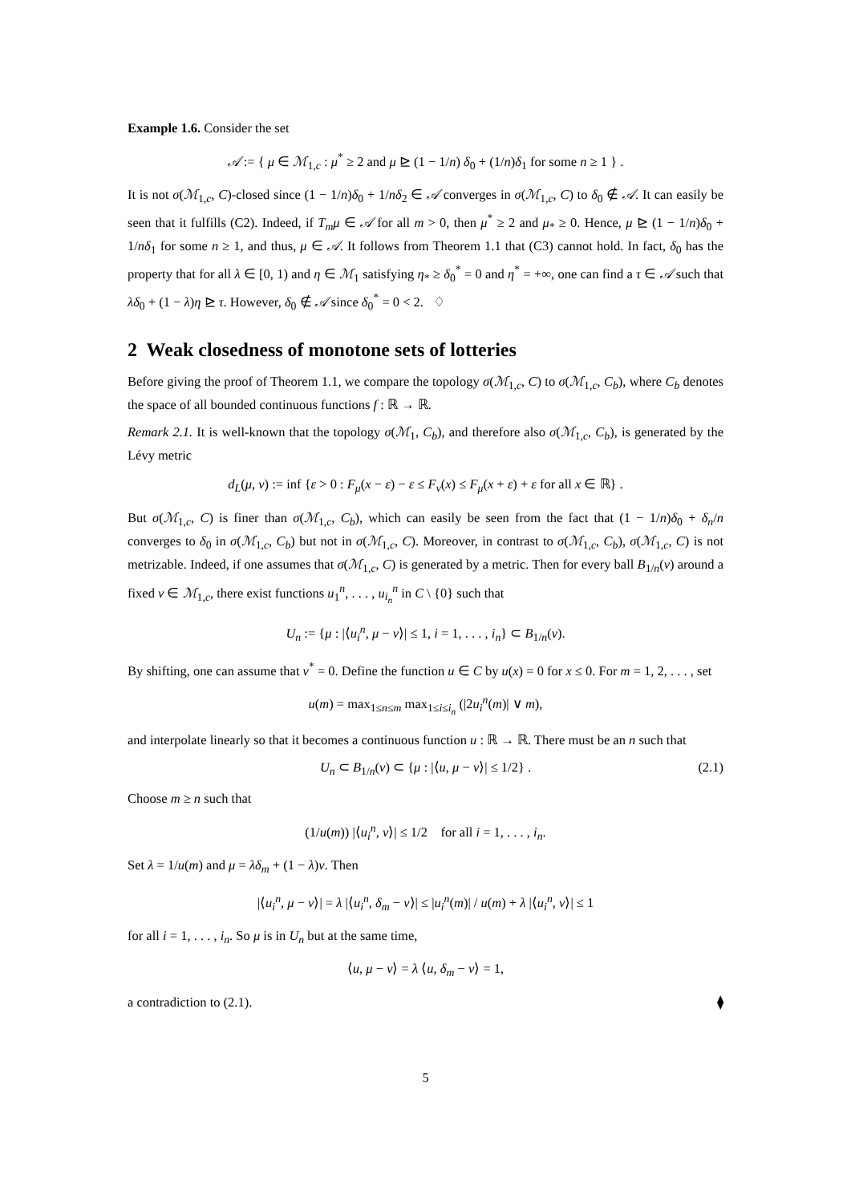Example 1.6. Consider the set
𝒜 := { μ ∈ ℳ<sub>1,c</sub> : μ<sup>*</sup> ≥ 2 and μ ⊵ (1 − 1/n) δ<sub>0</sub> + (1/n)δ<sub>1</sub> for some n ≥ 1 } .
It is not σ(ℳ<sub>1,c</sub>, C)-closed since (1 − 1/n)δ<sub>0</sub> + 1/nδ<sub>2</sub> ∈ 𝒜 converges in σ(ℳ<sub>1,c</sub>, C) to δ<sub>0</sub> ∉ 𝒜. It can easily be seen that it fulfills (C2). Indeed, if T<sub>m</sub>μ ∈ 𝒜 for all m > 0, then μ<sup>*</sup> ≥ 2 and μ<sub>*</sub> ≥ 0. Hence, μ ⊵ (1 − 1/n)δ<sub>0</sub> + 1/nδ<sub>1</sub> for some n ≥ 1, and thus, μ ∈ 𝒜. It follows from Theorem 1.1 that (C3) cannot hold. In fact, δ<sub>0</sub> has the property that for all λ ∈ [0, 1) and η ∈ ℳ<sub>1</sub> satisfying η<sub>*</sub> ≥ δ<sub>0</sub><sup>*</sup> = 0 and η<sup>*</sup> = +∞, one can find a τ ∈ 𝒜 such that λδ<sub>0</sub> + (1 − λ)η ⊵ τ. However, δ<sub>0</sub> ∉ 𝒜 since δ<sub>0</sub><sup>*</sup> = 0 < 2. ♢
2 Weak closedness of monotone sets of lotteries
Before giving the proof of Theorem 1.1, we compare the topology σ(ℳ<sub>1,c</sub>, C) to σ(ℳ<sub>1,c</sub>, C<sub>b</sub>), where C<sub>b</sub> denotes the space of all bounded continuous functions f : ℝ → ℝ.
Remark 2.1. It is well-known that the topology σ(ℳ<sub>1</sub>, C<sub>b</sub>), and therefore also σ(ℳ<sub>1,c</sub>, C<sub>b</sub>), is generated by the Lévy metric
d<sub>L</sub>(μ, ν) := inf {ε > 0 : F<sub>μ</sub>(x − ε) − ε ≤ F<sub>ν</sub>(x) ≤ F<sub>μ</sub>(x + ε) + ε for all x ∈ ℝ} .
But σ(ℳ<sub>1,c</sub>, C) is finer than σ(ℳ<sub>1,c</sub>, C<sub>b</sub>), which can easily be seen from the fact that (1 − 1/n)δ<sub>0</sub> + δ<sub>n</sub>/n converges to δ<sub>0</sub> in σ(ℳ<sub>1,c</sub>, C<sub>b</sub>) but not in σ(ℳ<sub>1,c</sub>, C). Moreover, in contrast to σ(ℳ<sub>1,c</sub>, C<sub>b</sub>), σ(ℳ<sub>1,c</sub>, C) is not metrizable. Indeed, if one assumes that σ(ℳ<sub>1,c</sub>, C) is generated by a metric. Then for every ball B<sub>1/n</sub>(ν) around a fixed ν ∈ ℳ<sub>1,c</sub>, there exist functions u<sub>1</sub><sup>n</sup>, . . . , u<sub>i<sub>n</sub></sub><sup>n</sup> in C \ {0} such that
U<sub>n</sub> := {μ : |⟨u<sub>i</sub><sup>n</sup>, μ − ν⟩| ≤ 1, i = 1, . . . , i<sub>n</sub>} ⊂ B<sub>1/n</sub>(ν).
By shifting, one can assume that ν<sup>*</sup> = 0. Define the function u ∈ C by u(x) = 0 for x ≤ 0. For m = 1, 2, . . . , set
u(m) = max<sub>1≤n≤m</sub> max<sub>1≤i≤i<sub>n</sub></sub> (|2u<sub>i</sub><sup>n</sup>(m)| ∨ m),
and interpolate linearly so that it becomes a continuous function u : ℝ → ℝ. There must be an n such that
U<sub>n</sub> ⊂ B<sub>1/n</sub>(ν) ⊂ {μ : |⟨u, μ − ν⟩| ≤ 1/2} . (2.1)
Choose m ≥ n such that
(1/u(m)) |⟨u<sub>i</sub><sup>n</sup>, ν⟩| ≤ 1/2 for all i = 1, . . . , i<sub>n</sub>.
Set λ = 1/u(m) and μ = λδ<sub>m</sub> + (1 − λ)ν. Then
|⟨u<sub>i</sub><sup>n</sup>, μ − ν⟩| = λ |⟨u<sub>i</sub><sup>n</sup>, δ<sub>m</sub> − ν⟩| ≤ |u<sub>i</sub><sup>n</sup>(m)| / u(m) + λ |⟨u<sub>i</sub><sup>n</sup>, ν⟩| ≤ 1
for all i = 1, . . . , i<sub>n</sub>. So μ is in U<sub>n</sub> but at the same time,
⟨u, μ − ν⟩ = λ ⟨u, δ<sub>m</sub> − ν⟩ = 1,
a contradiction to (2.1). ⧫
5